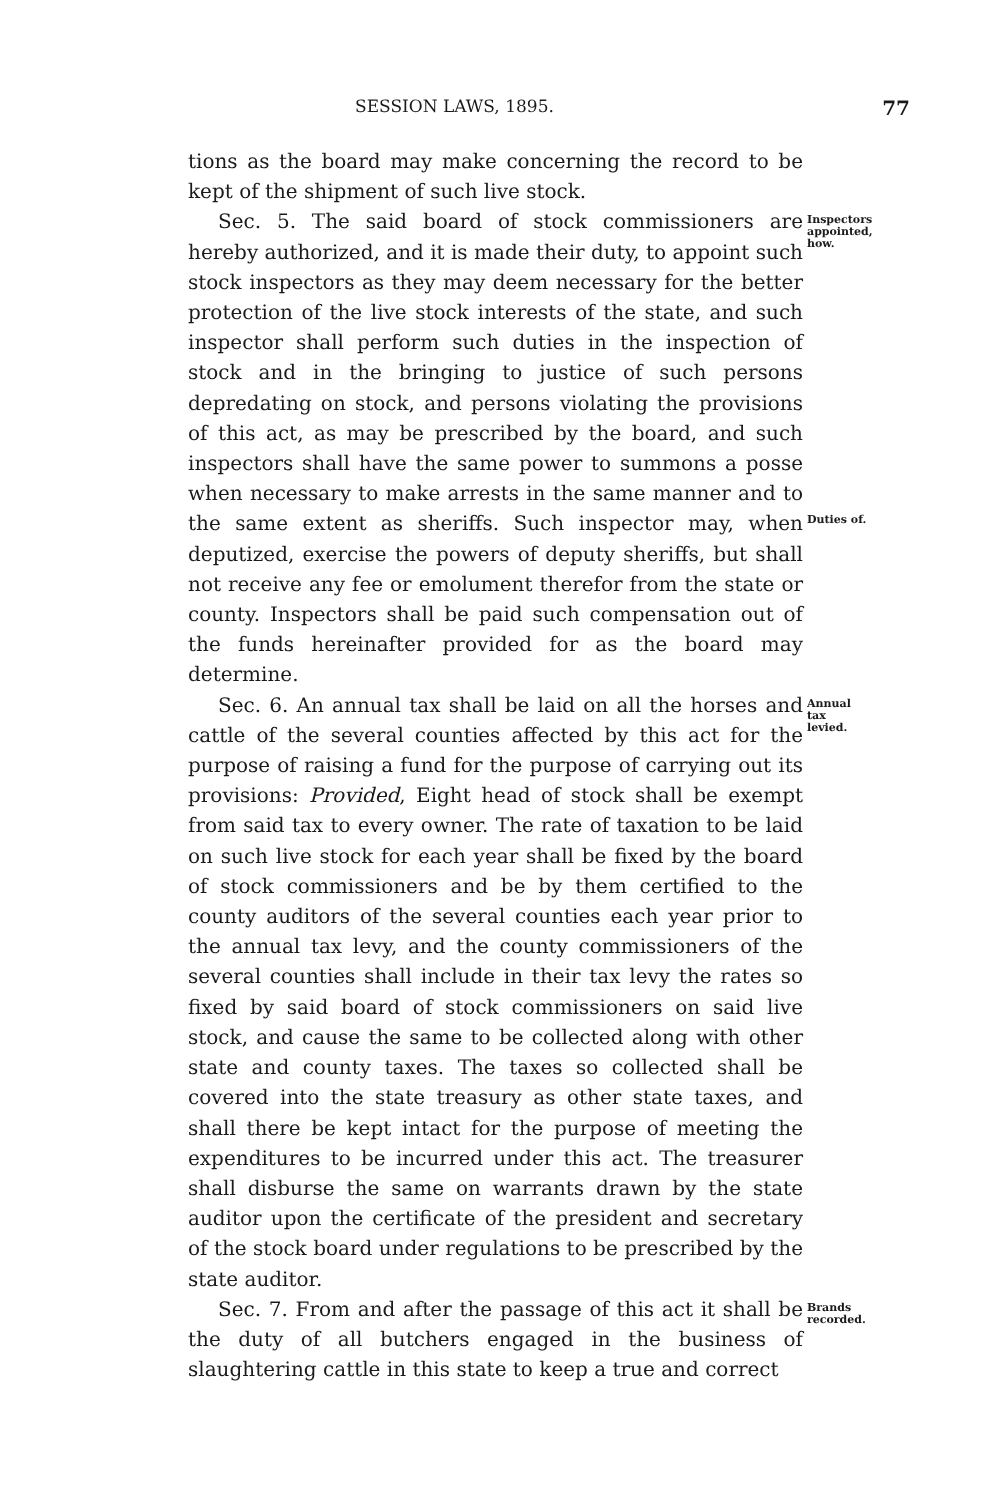SESSION LAWS, 1895. 77
tions as the board may make concerning the record to be kept of the shipment of such live stock.
Sec. 5. The said board of stock commissioners are hereby authorized, and it is made their duty, to appoint such stock inspectors as they may deem necessary for the better protection of the live stock interests of the state, and such inspector shall perform such duties in the inspection of stock and in the bringing to justice of such persons depredating on stock, and persons violating the provisions of this act, as may be prescribed by the board, and such inspectors shall have the same power to summons a posse when necessary to make arrests in the same manner and to the same extent as sheriffs. Such inspector may, when deputized, exercise the powers of deputy sheriffs, but shall not receive any fee or emolument therefor from the state or county. Inspectors shall be paid such compensation out of the funds hereinafter provided for as the board may determine.
Inspectors appointed, how.
Duties of.
Sec. 6. An annual tax shall be laid on all the horses and cattle of the several counties affected by this act for the purpose of raising a fund for the purpose of carrying out its provisions: Provided, Eight head of stock shall be exempt from said tax to every owner. The rate of taxation to be laid on such live stock for each year shall be fixed by the board of stock commissioners and be by them certified to the county auditors of the several counties each year prior to the annual tax levy, and the county commissioners of the several counties shall include in their tax levy the rates so fixed by said board of stock commissioners on said live stock, and cause the same to be collected along with other state and county taxes. The taxes so collected shall be covered into the state treasury as other state taxes, and shall there be kept intact for the purpose of meeting the expenditures to be incurred under this act. The treasurer shall disburse the same on warrants drawn by the state auditor upon the certificate of the president and secretary of the stock board under regulations to be prescribed by the state auditor.
Annual tax levied.
Sec. 7. From and after the passage of this act it shall be the duty of all butchers engaged in the business of slaughtering cattle in this state to keep a true and correct
Brands recorded.